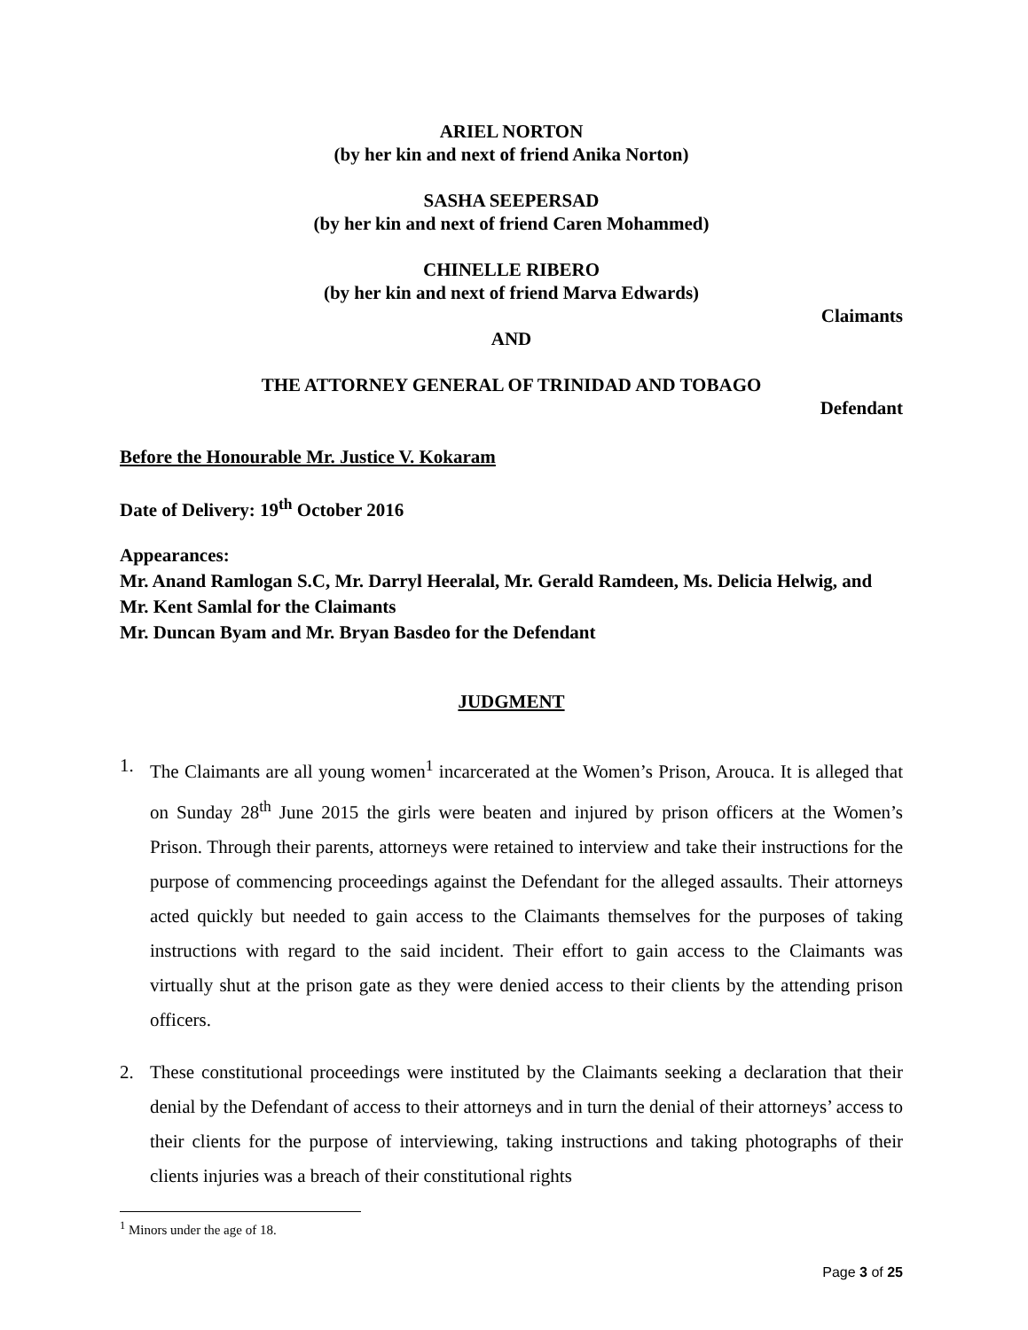ARIEL NORTON
(by her kin and next of friend Anika Norton)
SASHA SEEPERSAD
(by her kin and next of friend Caren Mohammed)
CHINELLE RIBERO
(by her kin and next of friend Marva Edwards)
Claimants
AND
THE ATTORNEY GENERAL OF TRINIDAD AND TOBAGO
Defendant
Before the Honourable Mr. Justice V. Kokaram
Date of Delivery: 19<sup>th</sup> October 2016
Appearances:
Mr. Anand Ramlogan S.C, Mr. Darryl Heeralal, Mr. Gerald Ramdeen, Ms. Delicia Helwig, and Mr. Kent Samlal for the Claimants
Mr. Duncan Byam and Mr. Bryan Basdeo for the Defendant
JUDGMENT
1. The Claimants are all young women<sup>1</sup> incarcerated at the Women’s Prison, Arouca. It is alleged that on Sunday 28<sup>th</sup> June 2015 the girls were beaten and injured by prison officers at the Women’s Prison. Through their parents, attorneys were retained to interview and take their instructions for the purpose of commencing proceedings against the Defendant for the alleged assaults. Their attorneys acted quickly but needed to gain access to the Claimants themselves for the purposes of taking instructions with regard to the said incident. Their effort to gain access to the Claimants was virtually shut at the prison gate as they were denied access to their clients by the attending prison officers.
2. These constitutional proceedings were instituted by the Claimants seeking a declaration that their denial by the Defendant of access to their attorneys and in turn the denial of their attorneys’ access to their clients for the purpose of interviewing, taking instructions and taking photographs of their clients injuries was a breach of their constitutional rights
<sup>1</sup> Minors under the age of 18.
Page 3 of 25